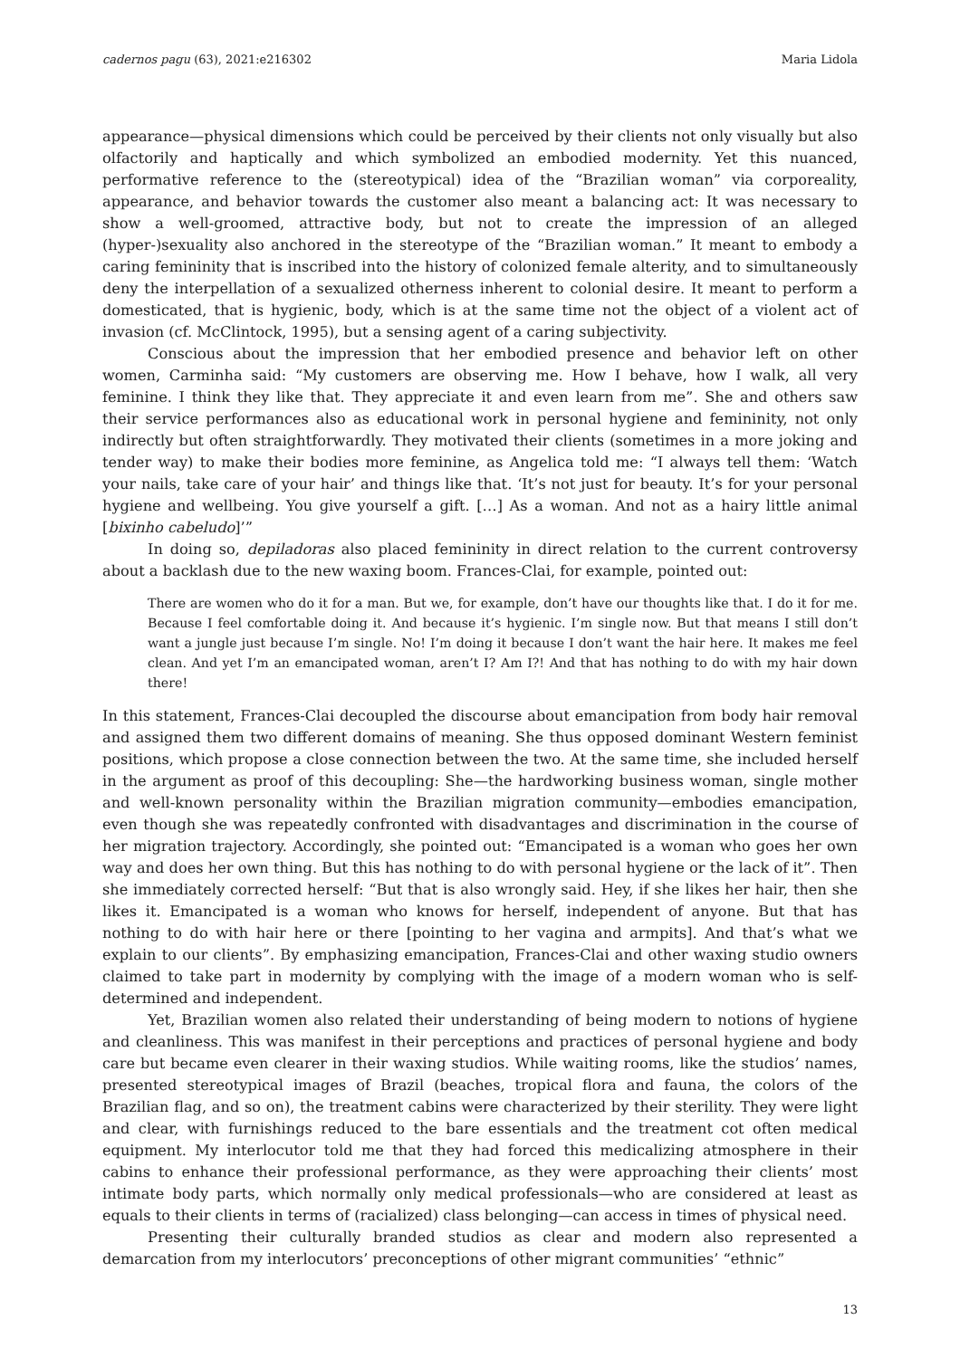cadernos pagu (63), 2021:e216302 Maria Lidola
appearance—physical dimensions which could be perceived by their clients not only visually but also olfactorily and haptically and which symbolized an embodied modernity. Yet this nuanced, performative reference to the (stereotypical) idea of the “Brazilian woman” via corporeality, appearance, and behavior towards the customer also meant a balancing act: It was necessary to show a well-groomed, attractive body, but not to create the impression of an alleged (hyper-)sexuality also anchored in the stereotype of the “Brazilian woman.” It meant to embody a caring femininity that is inscribed into the history of colonized female alterity, and to simultaneously deny the interpellation of a sexualized otherness inherent to colonial desire. It meant to perform a domesticated, that is hygienic, body, which is at the same time not the object of a violent act of invasion (cf. McClintock, 1995), but a sensing agent of a caring subjectivity.
Conscious about the impression that her embodied presence and behavior left on other women, Carminha said: “My customers are observing me. How I behave, how I walk, all very feminine. I think they like that. They appreciate it and even learn from me”. She and others saw their service performances also as educational work in personal hygiene and femininity, not only indirectly but often straightforwardly. They motivated their clients (sometimes in a more joking and tender way) to make their bodies more feminine, as Angelica told me: “I always tell them: ‘Watch your nails, take care of your hair’ and things like that. ‘It’s not just for beauty. It’s for your personal hygiene and wellbeing. You give yourself a gift. […] As a woman. And not as a hairy little animal [bixinho cabeludo]’”
In doing so, depiladoras also placed femininity in direct relation to the current controversy about a backlash due to the new waxing boom. Frances-Clai, for example, pointed out:
There are women who do it for a man. But we, for example, don’t have our thoughts like that. I do it for me. Because I feel comfortable doing it. And because it’s hygienic. I’m single now. But that means I still don’t want a jungle just because I’m single. No! I’m doing it because I don’t want the hair here. It makes me feel clean. And yet I’m an emancipated woman, aren’t I? Am I?! And that has nothing to do with my hair down there!
In this statement, Frances-Clai decoupled the discourse about emancipation from body hair removal and assigned them two different domains of meaning. She thus opposed dominant Western feminist positions, which propose a close connection between the two. At the same time, she included herself in the argument as proof of this decoupling: She—the hardworking business woman, single mother and well-known personality within the Brazilian migration community—embodies emancipation, even though she was repeatedly confronted with disadvantages and discrimination in the course of her migration trajectory. Accordingly, she pointed out: “Emancipated is a woman who goes her own way and does her own thing. But this has nothing to do with personal hygiene or the lack of it”. Then she immediately corrected herself: “But that is also wrongly said. Hey, if she likes her hair, then she likes it. Emancipated is a woman who knows for herself, independent of anyone. But that has nothing to do with hair here or there [pointing to her vagina and armpits]. And that’s what we explain to our clients”. By emphasizing emancipation, Frances-Clai and other waxing studio owners claimed to take part in modernity by complying with the image of a modern woman who is self-determined and independent.
Yet, Brazilian women also related their understanding of being modern to notions of hygiene and cleanliness. This was manifest in their perceptions and practices of personal hygiene and body care but became even clearer in their waxing studios. While waiting rooms, like the studios’ names, presented stereotypical images of Brazil (beaches, tropical flora and fauna, the colors of the Brazilian flag, and so on), the treatment cabins were characterized by their sterility. They were light and clear, with furnishings reduced to the bare essentials and the treatment cot often medical equipment. My interlocutor told me that they had forced this medicalizing atmosphere in their cabins to enhance their professional performance, as they were approaching their clients’ most intimate body parts, which normally only medical professionals—who are considered at least as equals to their clients in terms of (racialized) class belonging—can access in times of physical need.
Presenting their culturally branded studios as clear and modern also represented a demarcation from my interlocutors’ preconceptions of other migrant communities’ “ethnic”
13